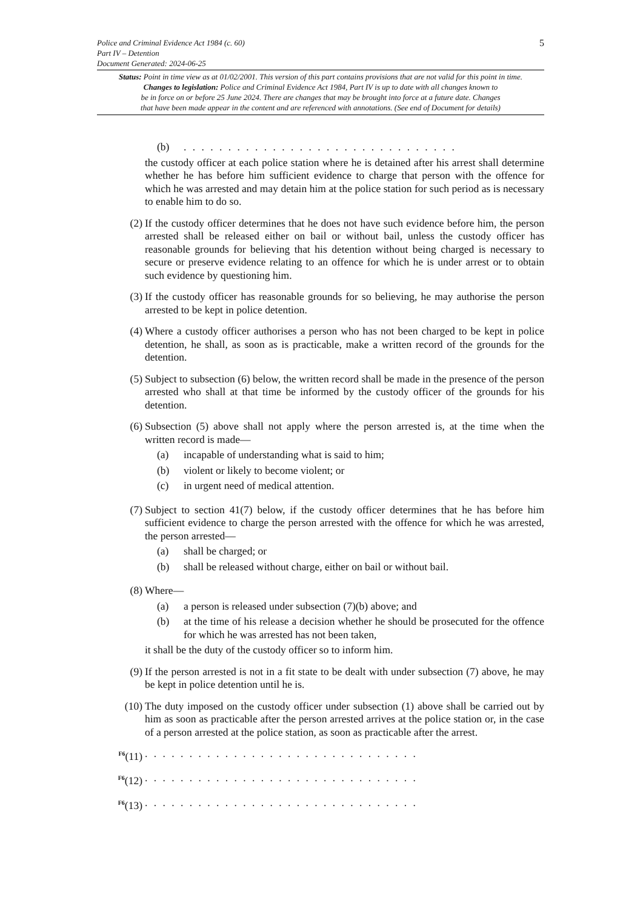5
Police and Criminal Evidence Act 1984 (c. 60)
Part IV – Detention
Document Generated: 2024-06-25
Status: Point in time view as at 01/02/2001. This version of this part contains provisions that are not valid for this point in time.
Changes to legislation: Police and Criminal Evidence Act 1984, Part IV is up to date with all changes known to
be in force on or before 25 June 2024. There are changes that may be brought into force at a future date. Changes
that have been made appear in the content and are referenced with annotations. (See end of Document for details)
(b). . . . . . . . . . . . . . . . . . . . . . . . . . . . . . .
the custody officer at each police station where he is detained after his arrest shall determine whether he has before him sufficient evidence to charge that person with the offence for which he was arrested and may detain him at the police station for such period as is necessary to enable him to do so.
(2) If the custody officer determines that he does not have such evidence before him, the person arrested shall be released either on bail or without bail, unless the custody officer has reasonable grounds for believing that his detention without being charged is necessary to secure or preserve evidence relating to an offence for which he is under arrest or to obtain such evidence by questioning him.
(3) If the custody officer has reasonable grounds for so believing, he may authorise the person arrested to be kept in police detention.
(4) Where a custody officer authorises a person who has not been charged to be kept in police detention, he shall, as soon as is practicable, make a written record of the grounds for the detention.
(5) Subject to subsection (6) below, the written record shall be made in the presence of the person arrested who shall at that time be informed by the custody officer of the grounds for his detention.
(6) Subsection (5) above shall not apply where the person arrested is, at the time when the written record is made—
(a) incapable of understanding what is said to him;
(b) violent or likely to become violent; or
(c) in urgent need of medical attention.
(7) Subject to section 41(7) below, if the custody officer determines that he has before him sufficient evidence to charge the person arrested with the offence for which he was arrested, the person arrested—
(a) shall be charged; or
(b) shall be released without charge, either on bail or without bail.
(8) Where—
(a) a person is released under subsection (7)(b) above; and
(b) at the time of his release a decision whether he should be prosecuted for the offence for which he was arrested has not been taken,
it shall be the duty of the custody officer so to inform him.
(9) If the person arrested is not in a fit state to be dealt with under subsection (7) above, he may be kept in police detention until he is.
(10) The duty imposed on the custody officer under subsection (1) above shall be carried out by him as soon as practicable after the person arrested arrives at the police station or, in the case of a person arrested at the police station, as soon as practicable after the arrest.
<sup>F6</sup>(11) . . . . . . . . . . . . . . . . . . . . . . . . . . . . . . .
<sup>F6</sup>(12) . . . . . . . . . . . . . . . . . . . . . . . . . . . . . . .
<sup>F6</sup>(13) . . . . . . . . . . . . . . . . . . . . . . . . . . . . . . .